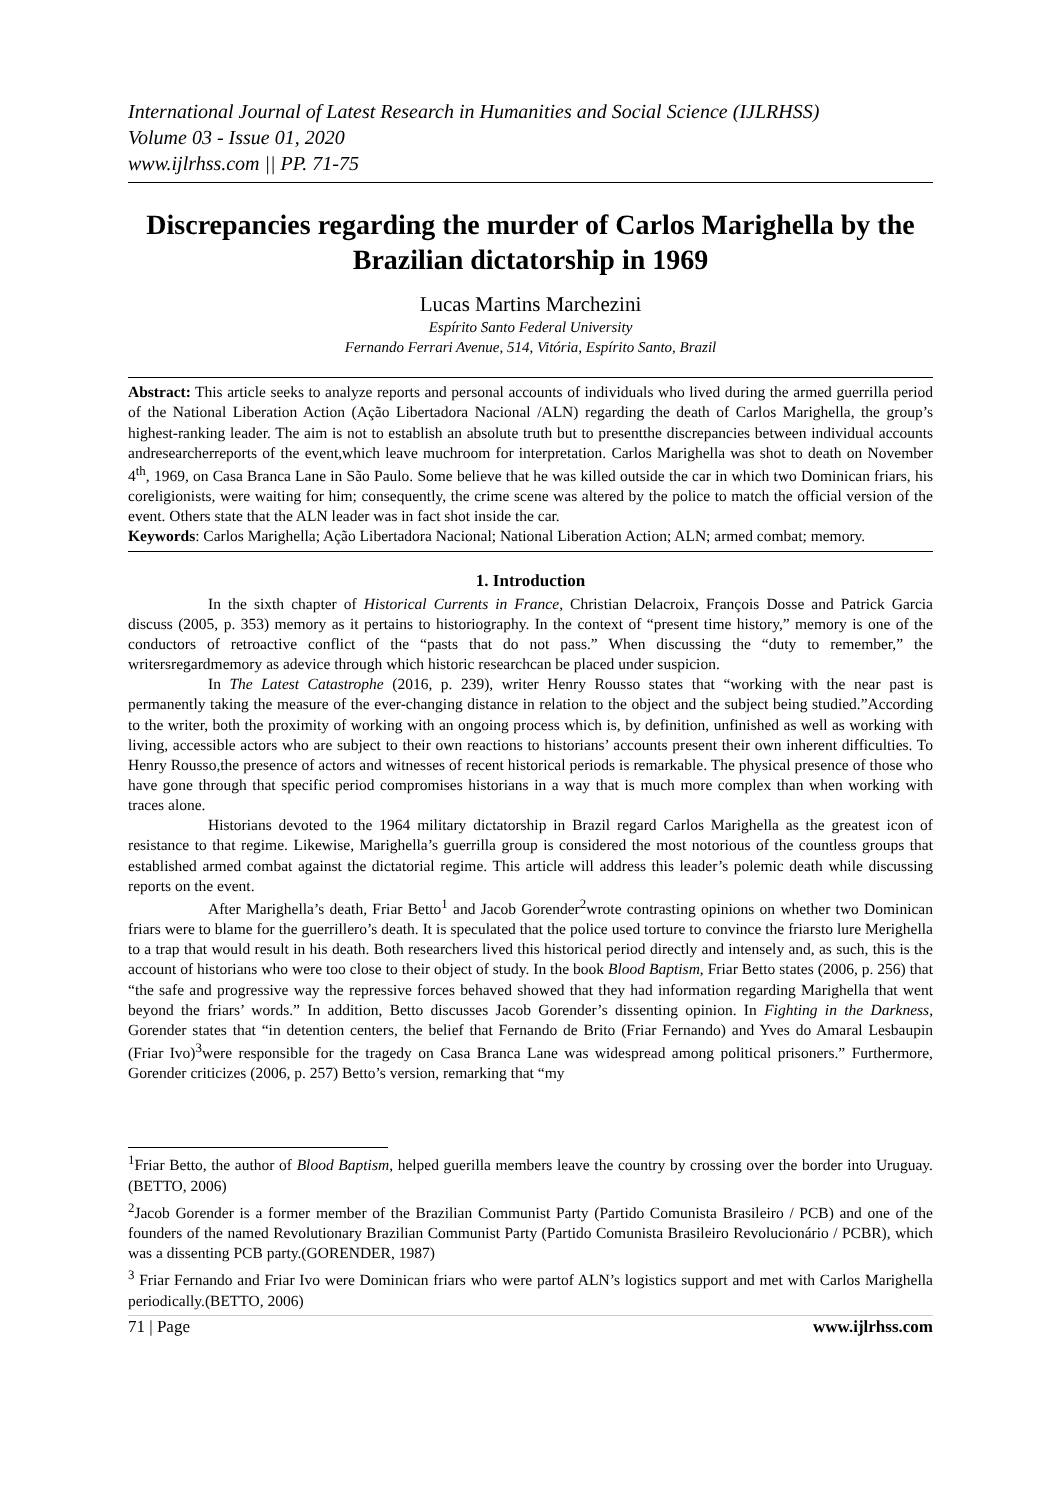International Journal of Latest Research in Humanities and Social Science (IJLRHSS)
Volume 03 - Issue 01, 2020
www.ijlrhss.com || PP. 71-75
Discrepancies regarding the murder of Carlos Marighella by the Brazilian dictatorship in 1969
Lucas Martins Marchezini
Espírito Santo Federal University
Fernando Ferrari Avenue, 514, Vitória, Espírito Santo, Brazil
Abstract: This article seeks to analyze reports and personal accounts of individuals who lived during the armed guerrilla period of the National Liberation Action (Ação Libertadora Nacional /ALN) regarding the death of Carlos Marighella, the group’s highest-ranking leader. The aim is not to establish an absolute truth but to presentthe discrepancies between individual accounts andresearcherreports of the event,which leave muchroom for interpretation. Carlos Marighella was shot to death on November 4<sup>th</sup>, 1969, on Casa Branca Lane in São Paulo. Some believe that he was killed outside the car in which two Dominican friars, his coreligionists, were waiting for him; consequently, the crime scene was altered by the police to match the official version of the event. Others state that the ALN leader was in fact shot inside the car.
Keywords: Carlos Marighella; Ação Libertadora Nacional; National Liberation Action; ALN; armed combat; memory.
1. Introduction
In the sixth chapter of Historical Currents in France, Christian Delacroix, François Dosse and Patrick Garcia discuss (2005, p. 353) memory as it pertains to historiography. In the context of “present time history,” memory is one of the conductors of retroactive conflict of the “pasts that do not pass.” When discussing the “duty to remember,” the writersregardmemory as adevice through which historic researchcan be placed under suspicion.
In The Latest Catastrophe (2016, p. 239), writer Henry Rousso states that “working with the near past is permanently taking the measure of the ever-changing distance in relation to the object and the subject being studied.”According to the writer, both the proximity of working with an ongoing process which is, by definition, unfinished as well as working with living, accessible actors who are subject to their own reactions to historians’ accounts present their own inherent difficulties. To Henry Rousso,the presence of actors and witnesses of recent historical periods is remarkable. The physical presence of those who have gone through that specific period compromises historians in a way that is much more complex than when working with traces alone.
Historians devoted to the 1964 military dictatorship in Brazil regard Carlos Marighella as the greatest icon of resistance to that regime. Likewise, Marighella’s guerrilla group is considered the most notorious of the countless groups that established armed combat against the dictatorial regime. This article will address this leader’s polemic death while discussing reports on the event.
After Marighella’s death, Friar Betto<sup>1</sup> and Jacob Gorender<sup>2</sup>wrote contrasting opinions on whether two Dominican friars were to blame for the guerrillero’s death. It is speculated that the police used torture to convince the friarsto lure Merighella to a trap that would result in his death. Both researchers lived this historical period directly and intensely and, as such, this is the account of historians who were too close to their object of study. In the book Blood Baptism, Friar Betto states (2006, p. 256) that “the safe and progressive way the repressive forces behaved showed that they had information regarding Marighella that went beyond the friars’ words.” In addition, Betto discusses Jacob Gorender’s dissenting opinion. In Fighting in the Darkness, Gorender states that “in detention centers, the belief that Fernando de Brito (Friar Fernando) and Yves do Amaral Lesbaupin (Friar Ivo)<sup>3</sup>were responsible for the tragedy on Casa Branca Lane was widespread among political prisoners.” Furthermore, Gorender criticizes (2006, p. 257) Betto’s version, remarking that “my
<sup>1</sup> Friar Betto, the author of Blood Baptism, helped guerilla members leave the country by crossing over the border into Uruguay. (BETTO, 2006)
<sup>2</sup> Jacob Gorender is a former member of the Brazilian Communist Party (Partido Comunista Brasileiro / PCB) and one of the founders of the named Revolutionary Brazilian Communist Party (Partido Comunista Brasileiro Revolucionário / PCBR), which was a dissenting PCB party.(GORENDER, 1987)
<sup>3</sup> Friar Fernando and Friar Ivo were Dominican friars who were partof ALN’s logistics support and met with Carlos Marighella periodically.(BETTO, 2006)
71 | Page www.ijlrhss.com